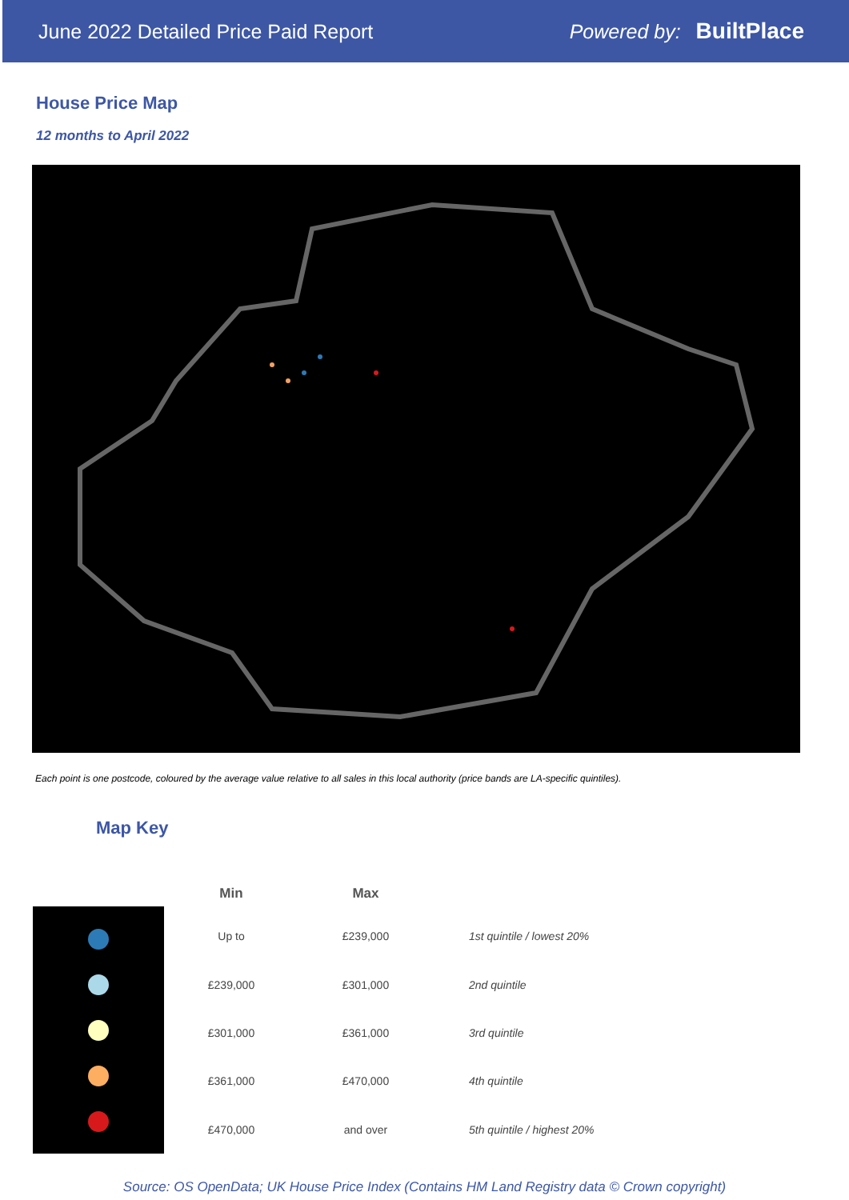June 2022 Detailed Price Paid Report Powered by: BuiltPlace
House Price Map
12 months to April 2022
Each point is one postcode, coloured by the average value relative to all sales in this local authority (price bands are LA-specific quintiles).
Map Key
| Min | Max | |
| --- | --- | --- |
| Up to | £239,000 | 1st quintile / lowest 20% |
| £239,000 | £301,000 | 2nd quintile |
| £301,000 | £361,000 | 3rd quintile |
| £361,000 | £470,000 | 4th quintile |
| £470,000 | and over | 5th quintile / highest 20% |
Source: OS OpenData; UK House Price Index (Contains HM Land Registry data © Crown copyright)